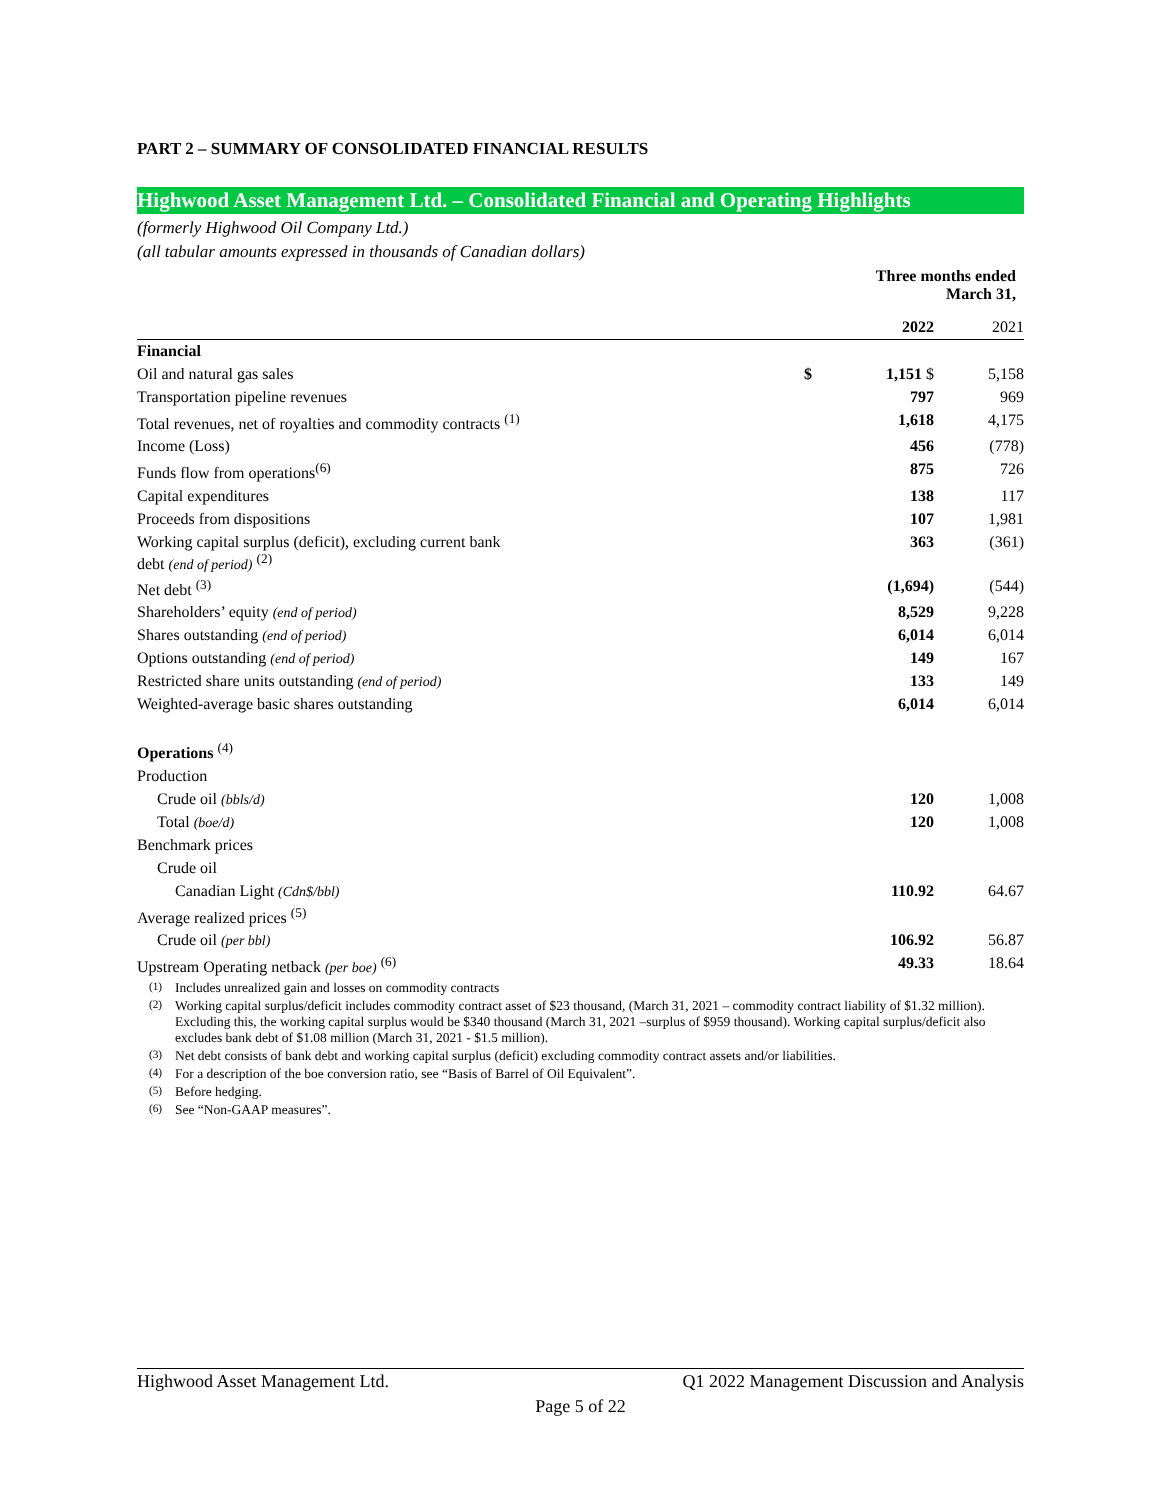PART 2 – SUMMARY OF CONSOLIDATED FINANCIAL RESULTS
Highwood Asset Management Ltd. – Consolidated Financial and Operating Highlights
(formerly Highwood Oil Company Ltd.)
(all tabular amounts expressed in thousands of Canadian dollars)
| | Three months ended March 31, | | |
| --- | --- | --- | --- |
| | | 2022 | 2021 |
| Financial | | | |
| Oil and natural gas sales | $ | 1,151 $ | 5,158 |
| Transportation pipeline revenues | | 797 | 969 |
| Total revenues, net of royalties and commodity contracts <sup>(1)</sup> | | 1,618 | 4,175 |
| Income (Loss) | | 456 | (778) |
| Funds flow from operations<sup>(6)</sup> | | 875 | 726 |
| Capital expenditures | | 138 | 117 |
| Proceeds from dispositions | | 107 | 1,981 |
| Working capital surplus (deficit), excluding current bank debt (end of period) <sup>(2)</sup> | | 363 | (361) |
| Net debt <sup>(3)</sup> | | (1,694) | (544) |
| Shareholders’ equity (end of period) | | 8,529 | 9,228 |
| Shares outstanding (end of period) | | 6,014 | 6,014 |
| Options outstanding (end of period) | | 149 | 167 |
| Restricted share units outstanding (end of period) | | 133 | 149 |
| Weighted-average basic shares outstanding | | 6,014 | 6,014 |
| Operations <sup>(4)</sup> | | | |
| Production | | | |
| Crude oil (bbls/d) | | 120 | 1,008 |
| Total (boe/d) | | 120 | 1,008 |
| Benchmark prices | | | |
| Crude oil | | | |
| Canadian Light (Cdn$/bbl) | | 110.92 | 64.67 |
| Average realized prices <sup>(5)</sup> | | | |
| Crude oil (per bbl) | | 106.92 | 56.87 |
| Upstream Operating netback (per boe) <sup>(6)</sup> | | 49.33 | 18.64 |
<sup>(1)</sup> Includes unrealized gain and losses on commodity contracts
<sup>(2)</sup> Working capital surplus/deficit includes commodity contract asset of $23 thousand, (March 31, 2021 – commodity contract liability of $1.32 million). Excluding this, the working capital surplus would be $340 thousand (March 31, 2021 –surplus of $959 thousand). Working capital surplus/deficit also excludes bank debt of $1.08 million (March 31, 2021 - $1.5 million).
<sup>(3)</sup> Net debt consists of bank debt and working capital surplus (deficit) excluding commodity contract assets and/or liabilities.
<sup>(4)</sup> For a description of the boe conversion ratio, see “Basis of Barrel of Oil Equivalent”.
<sup>(5)</sup> Before hedging.
<sup>(6)</sup> See “Non-GAAP measures”.
Highwood Asset Management Ltd. Q1 2022 Management Discussion and Analysis
Page 5 of 22